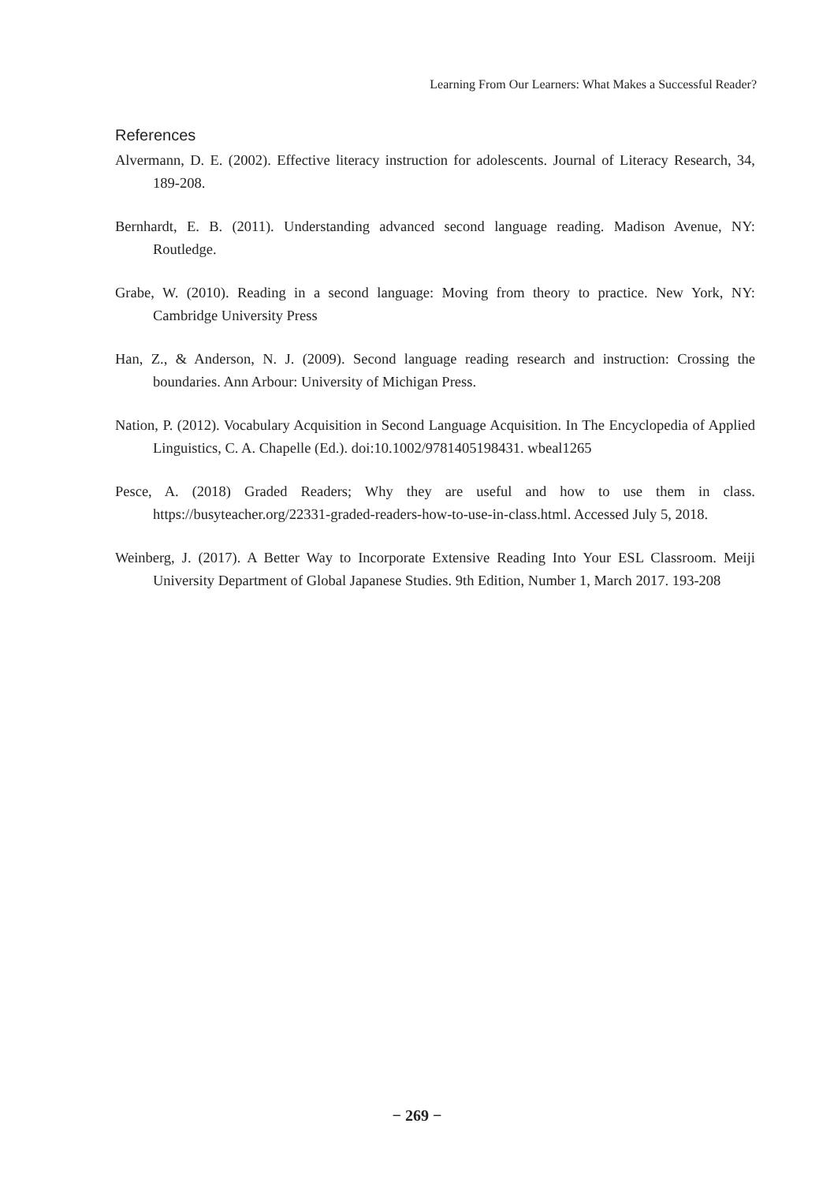Learning From Our Learners: What Makes a Successful Reader?
References
Alvermann, D. E. (2002). Effective literacy instruction for adolescents. Journal of Literacy Research, 34, 189-208.
Bernhardt, E. B. (2011). Understanding advanced second language reading. Madison Avenue, NY: Routledge.
Grabe, W. (2010). Reading in a second language: Moving from theory to practice. New York, NY: Cambridge University Press
Han, Z., & Anderson, N. J. (2009). Second language reading research and instruction: Crossing the boundaries. Ann Arbour: University of Michigan Press.
Nation, P. (2012). Vocabulary Acquisition in Second Language Acquisition. In The Encyclopedia of Applied Linguistics, C. A. Chapelle (Ed.). doi:10.1002/9781405198431. wbeal1265
Pesce, A. (2018) Graded Readers; Why they are useful and how to use them in class. https://busyteacher.org/22331-graded-readers-how-to-use-in-class.html. Accessed July 5, 2018.
Weinberg, J. (2017). A Better Way to Incorporate Extensive Reading Into Your ESL Classroom. Meiji University Department of Global Japanese Studies. 9th Edition, Number 1, March 2017. 193-208
− 269 −